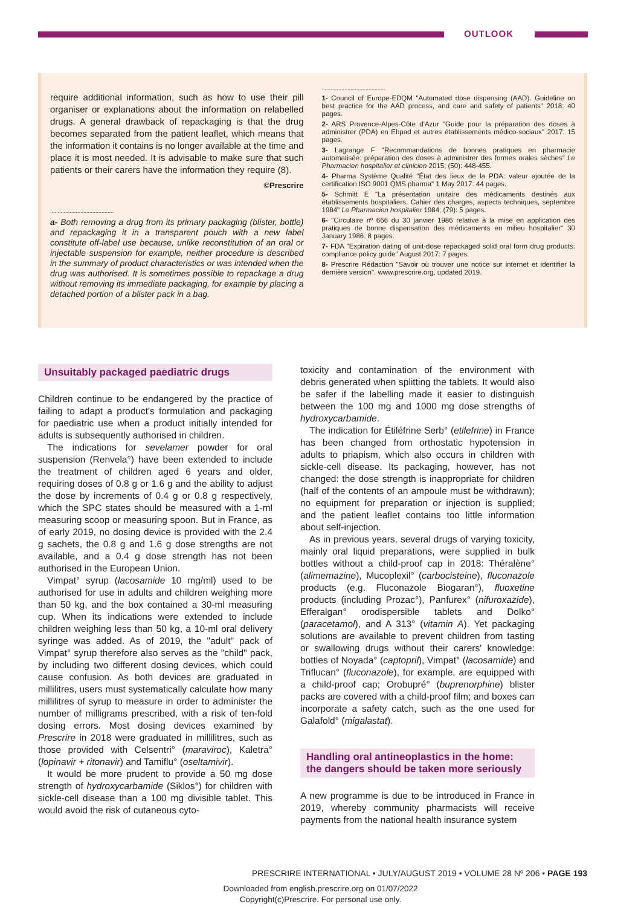OUTLOOK
require additional information, such as how to use their pill organiser or explanations about the information on relabelled drugs. A general drawback of repackaging is that the drug becomes separated from the patient leaflet, which means that the information it contains is no longer available at the time and place it is most needed. It is advisable to make sure that such patients or their carers have the information they require (8).
©Prescrire
..........................................
a- Both removing a drug from its primary packaging (blister, bottle) and repackaging it in a transparent pouch with a new label constitute off-label use because, unlike reconstitution of an oral or injectable suspension for example, neither procedure is described in the summary of product characteristics or was intended when the drug was authorised. It is sometimes possible to repackage a drug without removing its immediate packaging, for example by placing a detached portion of a blister pack in a bag.
..........................................
1- Council of Europe-EDQM "Automated dose dispensing (AAD). Guideline on best practice for the AAD process, and care and safety of patients" 2018: 40 pages.
2- ARS Provence-Alpes-Côte d'Azur "Guide pour la préparation des doses à administrer (PDA) en Ehpad et autres établissements médico-sociaux" 2017: 15 pages.
3- Lagrange F "Recommandations de bonnes pratiques en pharmacie automatisée: préparation des doses à administrer des formes orales sèches" Le Pharmacien hospitalier et clinicien 2015; (50): 448-455.
4- Pharma Système Qualité "État des lieux de la PDA: valeur ajoutée de la certification ISO 9001 QMS pharma" 1 May 2017: 44 pages.
5- Schmitt E "La présentation unitaire des médicaments destinés aux établissements hospitaliers. Cahier des charges, aspects techniques, septembre 1984" Le Pharmacien hospitalier 1984; (79): 5 pages.
6- "Circulaire nº 666 du 30 janvier 1986 relative à la mise en application des pratiques de bonne dispensation des médicaments en milieu hospitalier" 30 January 1986: 8 pages.
7- FDA "Expiration dating of unit-dose repackaged solid oral form drug products: compliance policy guide" August 2017: 7 pages.
8- Prescrire Rédaction "Savoir où trouver une notice sur internet et identifier la dernière version". www.prescrire.org, updated 2019.
Unsuitably packaged paediatric drugs
Children continue to be endangered by the practice of failing to adapt a product's formulation and packaging for paediatric use when a product initially intended for adults is subsequently authorised in children.
The indications for sevelamer powder for oral suspension (Renvela°) have been extended to include the treatment of children aged 6 years and older, requiring doses of 0.8 g or 1.6 g and the ability to adjust the dose by increments of 0.4 g or 0.8 g respectively, which the SPC states should be measured with a 1-ml measuring scoop or measuring spoon. But in France, as of early 2019, no dosing device is provided with the 2.4 g sachets, the 0.8 g and 1.6 g dose strengths are not available, and a 0.4 g dose strength has not been authorised in the European Union.
Vimpat° syrup (lacosamide 10 mg/ml) used to be authorised for use in adults and children weighing more than 50 kg, and the box contained a 30-ml measuring cup. When its indications were extended to include children weighing less than 50 kg, a 10-ml oral delivery syringe was added. As of 2019, the "adult" pack of Vimpat° syrup therefore also serves as the "child" pack, by including two different dosing devices, which could cause confusion. As both devices are graduated in millilitres, users must systematically calculate how many millilitres of syrup to measure in order to administer the number of milligrams prescribed, with a risk of ten-fold dosing errors. Most dosing devices examined by Prescrire in 2018 were graduated in millilitres, such as those provided with Celsentri° (maraviroc), Kaletra° (lopinavir + ritonavir) and Tamiflu° (oseltamivir).
It would be more prudent to provide a 50 mg dose strength of hydroxycarbamide (Siklos°) for children with sickle-cell disease than a 100 mg divisible tablet. This would avoid the risk of cutaneous cyto-
toxicity and contamination of the environment with debris generated when splitting the tablets. It would also be safer if the labelling made it easier to distinguish between the 100 mg and 1000 mg dose strengths of hydroxycarbamide.
The indication for Étiléfrine Serb° (etilefrine) in France has been changed from orthostatic hypotension in adults to priapism, which also occurs in children with sickle-cell disease. Its packaging, however, has not changed: the dose strength is inappropriate for children (half of the contents of an ampoule must be withdrawn); no equipment for preparation or injection is supplied; and the patient leaflet contains too little information about self-injection.
As in previous years, several drugs of varying toxicity, mainly oral liquid preparations, were supplied in bulk bottles without a child-proof cap in 2018: Théralène° (alimemazine), Mucoplexil° (carbocisteine), fluconazole products (e.g. Fluconazole Biogaran°), fluoxetine products (including Prozac°), Panfurex° (nifuroxazide), Efferalgan° orodispersible tablets and Dolko° (paracetamol), and A 313° (vitamin A). Yet packaging solutions are available to prevent children from tasting or swallowing drugs without their carers' knowledge: bottles of Noyada° (captopril), Vimpat° (lacosamide) and Triflucan° (fluconazole), for example, are equipped with a child-proof cap; Orobupré° (buprenorphine) blister packs are covered with a child-proof film; and boxes can incorporate a safety catch, such as the one used for Galafold° (migalastat).
Handling oral antineoplastics in the home: the dangers should be taken more seriously
A new programme is due to be introduced in France in 2019, whereby community pharmacists will receive payments from the national health insurance system
PRESCRIRE INTERNATIONAL • JULY/AUGUST 2019 • VOLUME 28 Nº 206 • PAGE 193
Downloaded from english.prescrire.org on 01/07/2022
Copyright(c)Prescrire. For personal use only.